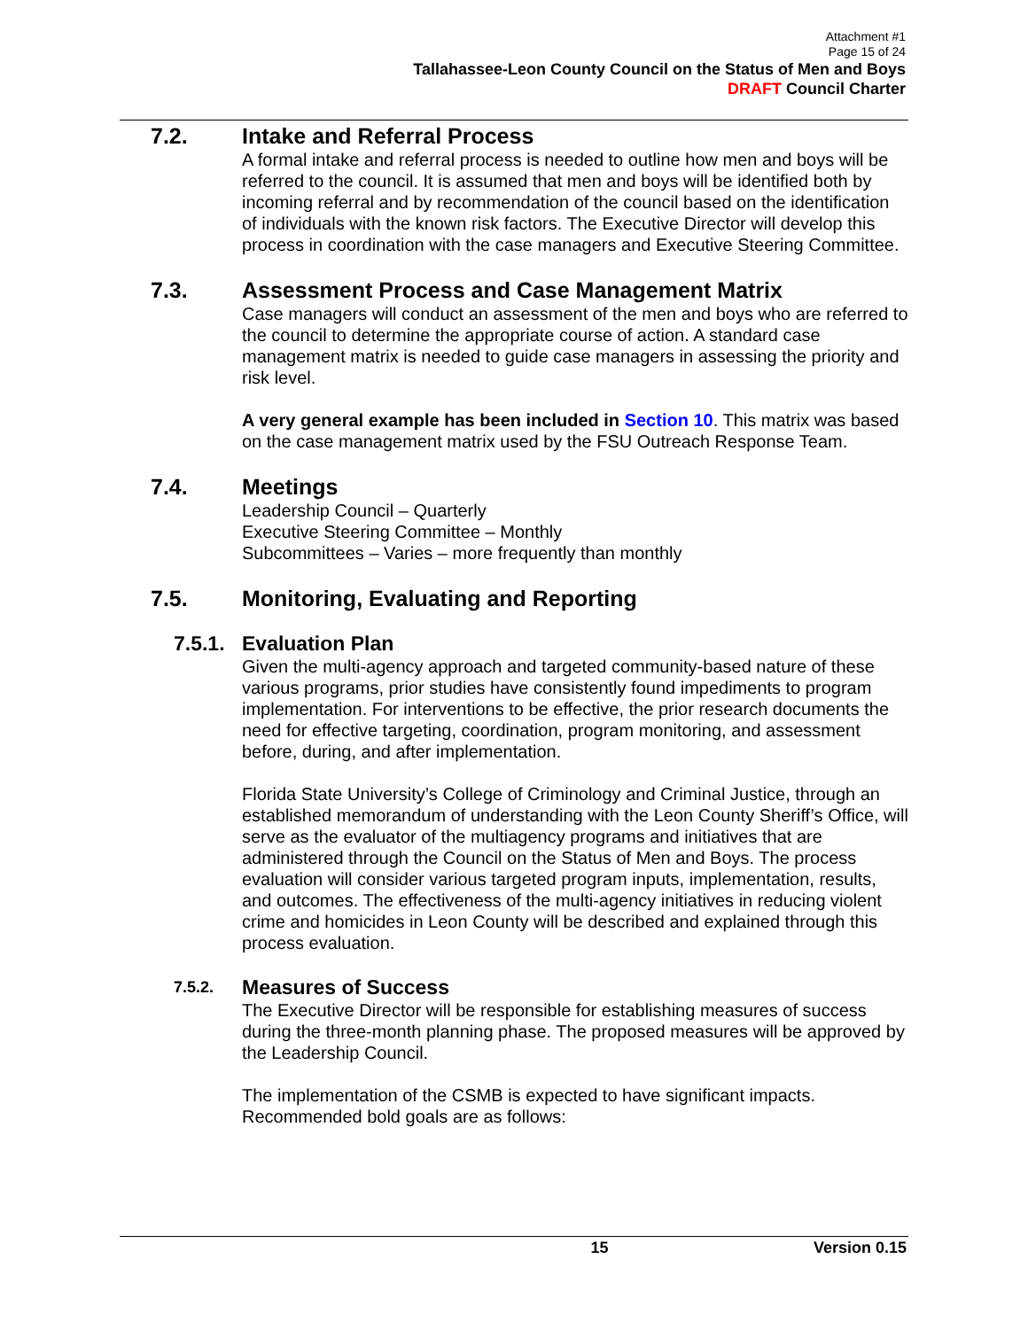Attachment #1
Page 15 of 24
Tallahassee-Leon County Council on the Status of Men and Boys
DRAFT Council Charter
7.2. Intake and Referral Process
A formal intake and referral process is needed to outline how men and boys will be referred to the council. It is assumed that men and boys will be identified both by incoming referral and by recommendation of the council based on the identification of individuals with the known risk factors. The Executive Director will develop this process in coordination with the case managers and Executive Steering Committee.
7.3. Assessment Process and Case Management Matrix
Case managers will conduct an assessment of the men and boys who are referred to the council to determine the appropriate course of action. A standard case management matrix is needed to guide case managers in assessing the priority and risk level.
A very general example has been included in Section 10. This matrix was based on the case management matrix used by the FSU Outreach Response Team.
7.4. Meetings
Leadership Council – Quarterly
Executive Steering Committee – Monthly
Subcommittees – Varies – more frequently than monthly
7.5. Monitoring, Evaluating and Reporting
7.5.1. Evaluation Plan
Given the multi-agency approach and targeted community-based nature of these various programs, prior studies have consistently found impediments to program implementation. For interventions to be effective, the prior research documents the need for effective targeting, coordination, program monitoring, and assessment before, during, and after implementation.
Florida State University’s College of Criminology and Criminal Justice, through an established memorandum of understanding with the Leon County Sheriff’s Office, will serve as the evaluator of the multiagency programs and initiatives that are administered through the Council on the Status of Men and Boys. The process evaluation will consider various targeted program inputs, implementation, results, and outcomes. The effectiveness of the multi-agency initiatives in reducing violent crime and homicides in Leon County will be described and explained through this process evaluation.
7.5.2. Measures of Success
The Executive Director will be responsible for establishing measures of success during the three-month planning phase. The proposed measures will be approved by the Leadership Council.
The implementation of the CSMB is expected to have significant impacts. Recommended bold goals are as follows:
15 Version 0.15